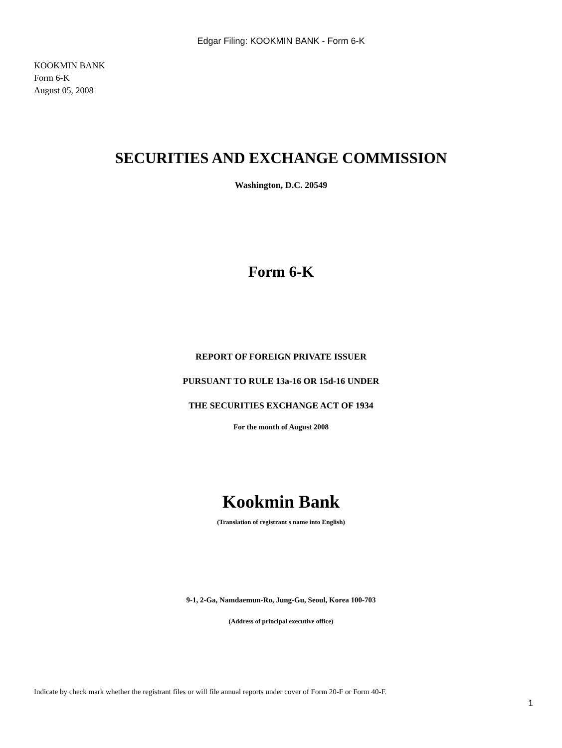Edgar Filing: KOOKMIN BANK - Form 6-K
KOOKMIN BANK
Form 6-K
August 05, 2008
SECURITIES AND EXCHANGE COMMISSION
Washington, D.C. 20549
Form 6-K
REPORT OF FOREIGN PRIVATE ISSUER
PURSUANT TO RULE 13a-16 OR 15d-16 UNDER
THE SECURITIES EXCHANGE ACT OF 1934
For the month of August 2008
Kookmin Bank
(Translation of registrant s name into English)
9-1, 2-Ga, Namdaemun-Ro, Jung-Gu, Seoul, Korea 100-703
(Address of principal executive office)
Indicate by check mark whether the registrant files or will file annual reports under cover of Form 20-F or Form 40-F.
1